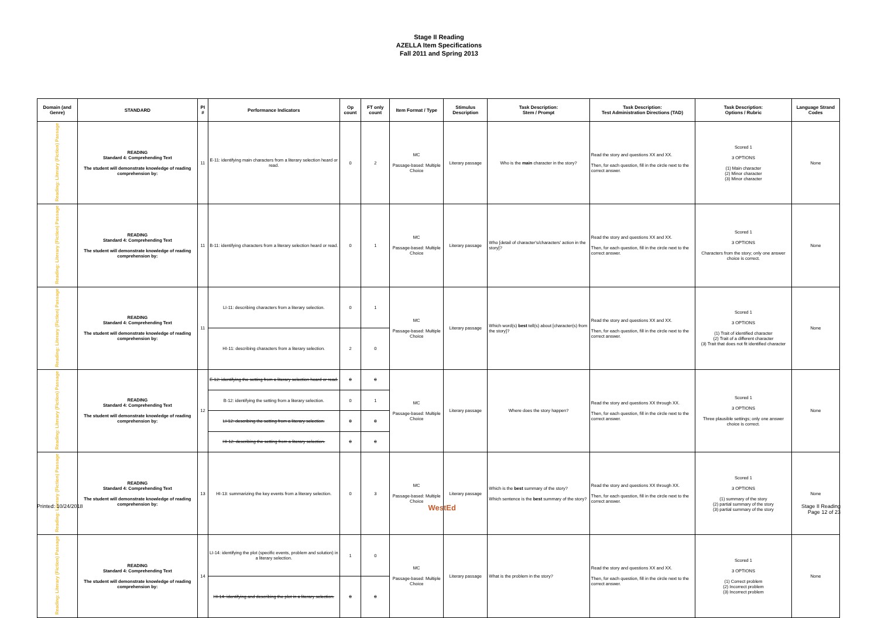Stage II Reading
AZELLA Item Specifications
Fall 2011 and Spring 2013
| Domain (and Genre) | STANDARD | PI # | Performance Indicators | Op count | FT only count | Item Format / Type | Stimulus Description | Task Description: Stem / Prompt | Task Description: Test Administration Directions (TAD) | Task Description: Options / Rubric | Language Strand Codes |
| --- | --- | --- | --- | --- | --- | --- | --- | --- | --- | --- | --- |
| Reading: Literary (Fiction) Passage | READING Standard 4: Comprehending Text The student will demonstrate knowledge of reading comprehension by: | 11 | E-11: identifying main characters from a literary selection heard or read. | 0 | 2 | MC Passage-based: Multiple Choice | Literary passage | Who is the main character in the story? | Read the story and questions XX and XX. Then, for each question, fill in the circle next to the correct answer. | Scored 1 3 OPTIONS (1) Main character (2) Minor character (3) Minor character | None |
| Reading: Literary (Fiction) Passage | READING Standard 4: Comprehending Text The student will demonstrate knowledge of reading comprehension by: | 11 | B-11: identifying characters from a literary selection heard or read. | 0 | 1 | MC Passage-based: Multiple Choice | Literary passage | Who [detail of character's/characters' action in the story]? | Read the story and questions XX and XX. Then, for each question, fill in the circle next to the correct answer. | Scored 1 3 OPTIONS Characters from the story; only one answer choice is correct. | None |
| Reading: Literary (Fiction) Passage | READING Standard 4: Comprehending Text The student will demonstrate knowledge of reading comprehension by: | 11 | LI-11: describing characters from a literary selection. | 0 | 1 | MC Passage-based: Multiple Choice | Literary passage | Which word(s) best tell(s) about [character(s) from the story]? | Read the story and questions XX and XX. Then, for each question, fill in the circle next to the correct answer. | Scored 1 3 OPTIONS (1) Trait of identified character (2) Trait of a different character (3) Trait that does not fit identified character | None |
| | | | HI-11: describing characters from a literary selection. | 2 | 0 | | | | | | |
| Reading: Literary (Fiction) Passage | READING Standard 4: Comprehending Text The student will demonstrate knowledge of reading comprehension by: | 12 | E-12: identifying the setting from a literary selection heard or read. | 0 | 0 | MC Passage-based: Multiple Choice | Literary passage | Where does the story happen? | Read the story and questions XX through XX. Then, for each question, fill in the circle next to the correct answer. | Scored 1 3 OPTIONS Three plausible settings; only one answer choice is correct. | None |
| | | | B-12: identifying the setting from a literary selection. | 0 | 1 | | | | | | |
| | | | LI-12: describing the setting from a literary selection. | 0 | 0 | | | | | | |
| | | | HI-12: describing the setting from a literary selection. | 0 | 0 | | | | | | |
| Reading: Literary (Fiction) Passage | READING Standard 4: Comprehending Text The student will demonstrate knowledge of reading comprehension by: | 13 | HI-13: summarizing the key events from a literary selection. | 0 | 3 | MC Passage-based: Multiple Choice | Literary passage | Which is the best summary of the story? Which sentence is the best summary of the story? | Read the story and questions XX through XX. Then, for each question, fill in the circle next to the correct answer. | Scored 1 3 OPTIONS (1) summary of the story (2) partial summary of the story (3) partial summary of the story | None |
| Reading: Literary (Fiction) Passage | READING Standard 4: Comprehending Text The student will demonstrate knowledge of reading comprehension by: | 14 | LI-14: identifying the plot (specific events, problem and solution) in a literary selection. | 1 | 0 | MC Passage-based: Multiple Choice | Literary passage | What is the problem in the story? | Read the story and questions XX and XX. Then, for each question, fill in the circle next to the correct answer. | Scored 1 3 OPTIONS (1) Correct problem (2) Incorrect problem (3) Incorrect problem | None |
| | | | HI-14: identifying and describing the plot in a literary selection. | 0 | 0 | | | | | | |
Printed: 10/24/2018 WestEd Stage II Reading
Page 12 of 23